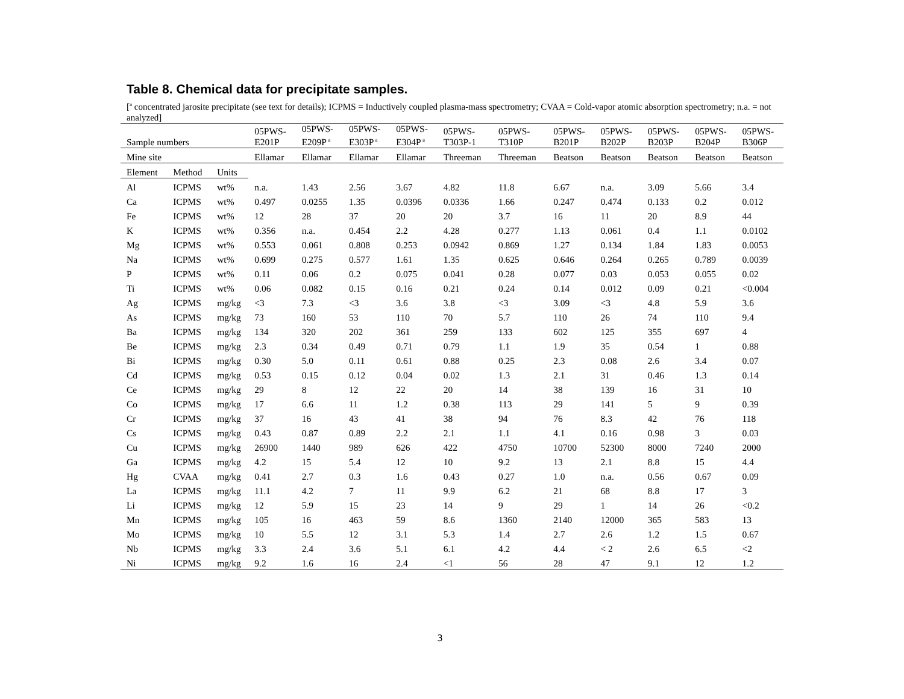Table 8. Chemical data for precipitate samples.
[<sup>a</sup> concentrated jarosite precipitate (see text for details); ICPMS = Inductively coupled plasma-mass spectrometry; CVAA = Cold-vapor atomic absorption spectrometry; n.a. = not analyzed]
| Sample numbers | | | 05PWS- E201P | 05PWS- E209P<sup>a</sup> | 05PWS- E303P<sup>a</sup> | 05PWS- E304P<sup>a</sup> | 05PWS- T303P-1 | 05PWS- T310P | 05PWS- B201P | 05PWS- B202P | 05PWS- B203P | 05PWS- B204P | 05PWS- B306P |
| --- | --- | --- | --- | --- | --- | --- | --- | --- | --- | --- | --- | --- | --- |
| Mine site | | | Ellamar | Ellamar | Ellamar | Ellamar | Threeman | Threeman | Beatson | Beatson | Beatson | Beatson | Beatson |
| Element | Method | Units | | | | | | | | | | | |
| Al | ICPMS | wt% | n.a. | 1.43 | 2.56 | 3.67 | 4.82 | 11.8 | 6.67 | n.a. | 3.09 | 5.66 | 3.4 |
| Ca | ICPMS | wt% | 0.497 | 0.0255 | 1.35 | 0.0396 | 0.0336 | 1.66 | 0.247 | 0.474 | 0.133 | 0.2 | 0.012 |
| Fe | ICPMS | wt% | 12 | 28 | 37 | 20 | 20 | 3.7 | 16 | 11 | 20 | 8.9 | 44 |
| K | ICPMS | wt% | 0.356 | n.a. | 0.454 | 2.2 | 4.28 | 0.277 | 1.13 | 0.061 | 0.4 | 1.1 | 0.0102 |
| Mg | ICPMS | wt% | 0.553 | 0.061 | 0.808 | 0.253 | 0.0942 | 0.869 | 1.27 | 0.134 | 1.84 | 1.83 | 0.0053 |
| Na | ICPMS | wt% | 0.699 | 0.275 | 0.577 | 1.61 | 1.35 | 0.625 | 0.646 | 0.264 | 0.265 | 0.789 | 0.0039 |
| P | ICPMS | wt% | 0.11 | 0.06 | 0.2 | 0.075 | 0.041 | 0.28 | 0.077 | 0.03 | 0.053 | 0.055 | 0.02 |
| Ti | ICPMS | wt% | 0.06 | 0.082 | 0.15 | 0.16 | 0.21 | 0.24 | 0.14 | 0.012 | 0.09 | 0.21 | <0.004 |
| Ag | ICPMS | mg/kg | <3 | 7.3 | <3 | 3.6 | 3.8 | <3 | 3.09 | <3 | 4.8 | 5.9 | 3.6 |
| As | ICPMS | mg/kg | 73 | 160 | 53 | 110 | 70 | 5.7 | 110 | 26 | 74 | 110 | 9.4 |
| Ba | ICPMS | mg/kg | 134 | 320 | 202 | 361 | 259 | 133 | 602 | 125 | 355 | 697 | 4 |
| Be | ICPMS | mg/kg | 2.3 | 0.34 | 0.49 | 0.71 | 0.79 | 1.1 | 1.9 | 35 | 0.54 | 1 | 0.88 |
| Bi | ICPMS | mg/kg | 0.30 | 5.0 | 0.11 | 0.61 | 0.88 | 0.25 | 2.3 | 0.08 | 2.6 | 3.4 | 0.07 |
| Cd | ICPMS | mg/kg | 0.53 | 0.15 | 0.12 | 0.04 | 0.02 | 1.3 | 2.1 | 31 | 0.46 | 1.3 | 0.14 |
| Ce | ICPMS | mg/kg | 29 | 8 | 12 | 22 | 20 | 14 | 38 | 139 | 16 | 31 | 10 |
| Co | ICPMS | mg/kg | 17 | 6.6 | 11 | 1.2 | 0.38 | 113 | 29 | 141 | 5 | 9 | 0.39 |
| Cr | ICPMS | mg/kg | 37 | 16 | 43 | 41 | 38 | 94 | 76 | 8.3 | 42 | 76 | 118 |
| Cs | ICPMS | mg/kg | 0.43 | 0.87 | 0.89 | 2.2 | 2.1 | 1.1 | 4.1 | 0.16 | 0.98 | 3 | 0.03 |
| Cu | ICPMS | mg/kg | 26900 | 1440 | 989 | 626 | 422 | 4750 | 10700 | 52300 | 8000 | 7240 | 2000 |
| Ga | ICPMS | mg/kg | 4.2 | 15 | 5.4 | 12 | 10 | 9.2 | 13 | 2.1 | 8.8 | 15 | 4.4 |
| Hg | CVAA | mg/kg | 0.41 | 2.7 | 0.3 | 1.6 | 0.43 | 0.27 | 1.0 | n.a. | 0.56 | 0.67 | 0.09 |
| La | ICPMS | mg/kg | 11.1 | 4.2 | 7 | 11 | 9.9 | 6.2 | 21 | 68 | 8.8 | 17 | 3 |
| Li | ICPMS | mg/kg | 12 | 5.9 | 15 | 23 | 14 | 9 | 29 | 1 | 14 | 26 | <0.2 |
| Mn | ICPMS | mg/kg | 105 | 16 | 463 | 59 | 8.6 | 1360 | 2140 | 12000 | 365 | 583 | 13 |
| Mo | ICPMS | mg/kg | 10 | 5.5 | 12 | 3.1 | 5.3 | 1.4 | 2.7 | 2.6 | 1.2 | 1.5 | 0.67 |
| Nb | ICPMS | mg/kg | 3.3 | 2.4 | 3.6 | 5.1 | 6.1 | 4.2 | 4.4 | < 2 | 2.6 | 6.5 | <2 |
| Ni | ICPMS | mg/kg | 9.2 | 1.6 | 16 | 2.4 | <1 | 56 | 28 | 47 | 9.1 | 12 | 1.2 |
3